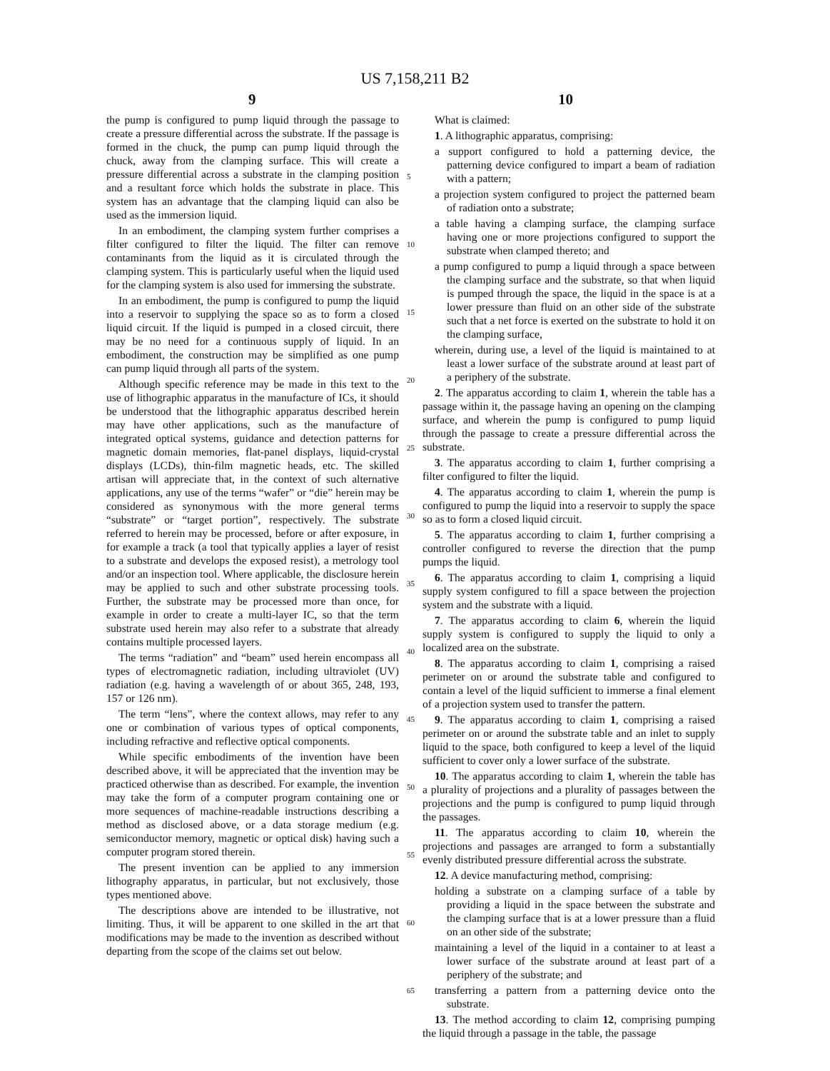US 7,158,211 B2
9 10
the pump is configured to pump liquid through the passage to create a pressure differential across the substrate. If the passage is formed in the chuck, the pump can pump liquid through the chuck, away from the clamping surface. This will create a pressure differential across a substrate in the clamping position and a resultant force which holds the substrate in place. This system has an advantage that the clamping liquid can also be used as the immersion liquid.
In an embodiment, the clamping system further comprises a filter configured to filter the liquid. The filter can remove contaminants from the liquid as it is circulated through the clamping system. This is particularly useful when the liquid used for the clamping system is also used for immersing the substrate.
In an embodiment, the pump is configured to pump the liquid into a reservoir to supplying the space so as to form a closed liquid circuit. If the liquid is pumped in a closed circuit, there may be no need for a continuous supply of liquid. In an embodiment, the construction may be simplified as one pump can pump liquid through all parts of the system.
Although specific reference may be made in this text to the use of lithographic apparatus in the manufacture of ICs, it should be understood that the lithographic apparatus described herein may have other applications, such as the manufacture of integrated optical systems, guidance and detection patterns for magnetic domain memories, flat-panel displays, liquid-crystal displays (LCDs), thin-film magnetic heads, etc. The skilled artisan will appreciate that, in the context of such alternative applications, any use of the terms “wafer” or “die” herein may be considered as synonymous with the more general terms “substrate” or “target portion”, respectively. The substrate referred to herein may be processed, before or after exposure, in for example a track (a tool that typically applies a layer of resist to a substrate and develops the exposed resist), a metrology tool and/or an inspection tool. Where applicable, the disclosure herein may be applied to such and other substrate processing tools. Further, the substrate may be processed more than once, for example in order to create a multi-layer IC, so that the term substrate used herein may also refer to a substrate that already contains multiple processed layers.
The terms “radiation” and “beam” used herein encompass all types of electromagnetic radiation, including ultraviolet (UV) radiation (e.g. having a wavelength of or about 365, 248, 193, 157 or 126 nm).
The term “lens”, where the context allows, may refer to any one or combination of various types of optical components, including refractive and reflective optical components.
While specific embodiments of the invention have been described above, it will be appreciated that the invention may be practiced otherwise than as described. For example, the invention may take the form of a computer program containing one or more sequences of machine-readable instructions describing a method as disclosed above, or a data storage medium (e.g. semiconductor memory, magnetic or optical disk) having such a computer program stored therein.
The present invention can be applied to any immersion lithography apparatus, in particular, but not exclusively, those types mentioned above.
The descriptions above are intended to be illustrative, not limiting. Thus, it will be apparent to one skilled in the art that modifications may be made to the invention as described without departing from the scope of the claims set out below.
5
10
15
20
25
30
35
40
45
50
55
60
65
What is claimed:
1. A lithographic apparatus, comprising:
a support configured to hold a patterning device, the patterning device configured to impart a beam of radiation with a pattern;
a projection system configured to project the patterned beam of radiation onto a substrate;
a table having a clamping surface, the clamping surface having one or more projections configured to support the substrate when clamped thereto; and
a pump configured to pump a liquid through a space between the clamping surface and the substrate, so that when liquid is pumped through the space, the liquid in the space is at a lower pressure than fluid on an other side of the substrate such that a net force is exerted on the substrate to hold it on the clamping surface,
wherein, during use, a level of the liquid is maintained to at least a lower surface of the substrate around at least part of a periphery of the substrate.
2. The apparatus according to claim 1, wherein the table has a passage within it, the passage having an opening on the clamping surface, and wherein the pump is configured to pump liquid through the passage to create a pressure differential across the substrate.
3. The apparatus according to claim 1, further comprising a filter configured to filter the liquid.
4. The apparatus according to claim 1, wherein the pump is configured to pump the liquid into a reservoir to supply the space so as to form a closed liquid circuit.
5. The apparatus according to claim 1, further comprising a controller configured to reverse the direction that the pump pumps the liquid.
6. The apparatus according to claim 1, comprising a liquid supply system configured to fill a space between the projection system and the substrate with a liquid.
7. The apparatus according to claim 6, wherein the liquid supply system is configured to supply the liquid to only a localized area on the substrate.
8. The apparatus according to claim 1, comprising a raised perimeter on or around the substrate table and configured to contain a level of the liquid sufficient to immerse a final element of a projection system used to transfer the pattern.
9. The apparatus according to claim 1, comprising a raised perimeter on or around the substrate table and an inlet to supply liquid to the space, both configured to keep a level of the liquid sufficient to cover only a lower surface of the substrate.
10. The apparatus according to claim 1, wherein the table has a plurality of projections and a plurality of passages between the projections and the pump is configured to pump liquid through the passages.
11. The apparatus according to claim 10, wherein the projections and passages are arranged to form a substantially evenly distributed pressure differential across the substrate.
12. A device manufacturing method, comprising:
holding a substrate on a clamping surface of a table by providing a liquid in the space between the substrate and the clamping surface that is at a lower pressure than a fluid on an other side of the substrate;
maintaining a level of the liquid in a container to at least a lower surface of the substrate around at least part of a periphery of the substrate; and
transferring a pattern from a patterning device onto the substrate.
13. The method according to claim 12, comprising pumping the liquid through a passage in the table, the passage